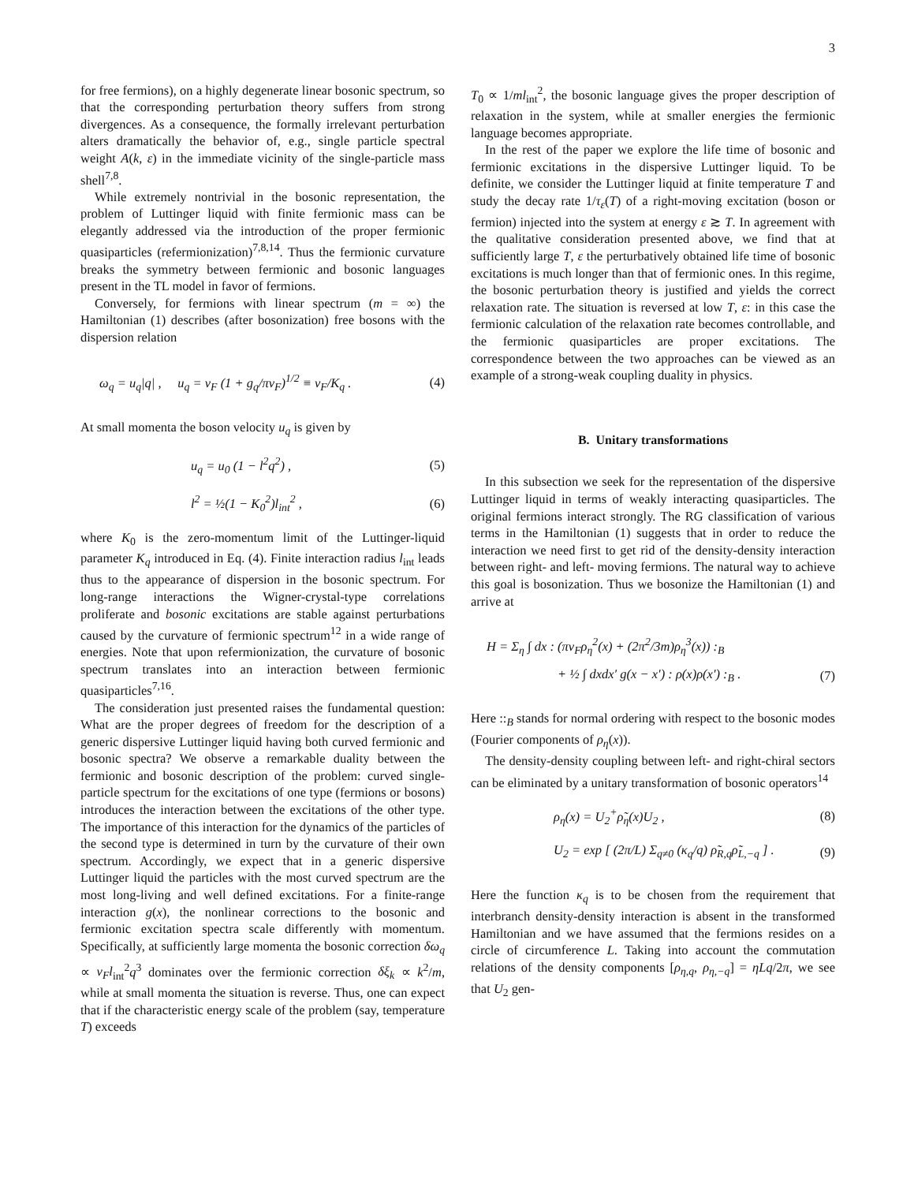3
for free fermions), on a highly degenerate linear bosonic spectrum, so that the corresponding perturbation theory suffers from strong divergences. As a consequence, the formally irrelevant perturbation alters dramatically the behavior of, e.g., single particle spectral weight A(k, ε) in the immediate vicinity of the single-particle mass shell<sup>7,8</sup>.
While extremely nontrivial in the bosonic representation, the problem of Luttinger liquid with finite fermionic mass can be elegantly addressed via the introduction of the proper fermionic quasiparticles (refermionization)<sup>7,8,14</sup>. Thus the fermionic curvature breaks the symmetry between fermionic and bosonic languages present in the TL model in favor of fermions.
Conversely, for fermions with linear spectrum (m = ∞) the Hamiltonian (1) describes (after bosonization) free bosons with the dispersion relation
ω<sub>q</sub> = u<sub>q</sub>|q| , u<sub>q</sub> = v<sub>F</sub> (1 + g<sub>q</sub>/πv<sub>F</sub>)<sup>1/2</sup> ≡ v<sub>F</sub>/K<sub>q</sub> . (4)
At small momenta the boson velocity u<sub>q</sub> is given by
u<sub>q</sub> = u<sub>0</sub> (1 − l<sup>2</sup>q<sup>2</sup>) , (5)
l<sup>2</sup> = ½(1 − K<sub>0</sub><sup>2</sup>)l<sub>int</sub><sup>2</sup> , (6)
where K<sub>0</sub> is the zero-momentum limit of the Luttinger-liquid parameter K<sub>q</sub> introduced in Eq. (4). Finite interaction radius l<sub>int</sub> leads thus to the appearance of dispersion in the bosonic spectrum. For long-range interactions the Wigner-crystal-type correlations proliferate and bosonic excitations are stable against perturbations caused by the curvature of fermionic spectrum<sup>12</sup> in a wide range of energies. Note that upon refermionization, the curvature of bosonic spectrum translates into an interaction between fermionic quasiparticles<sup>7,16</sup>.
The consideration just presented raises the fundamental question: What are the proper degrees of freedom for the description of a generic dispersive Luttinger liquid having both curved fermionic and bosonic spectra? We observe a remarkable duality between the fermionic and bosonic description of the problem: curved single-particle spectrum for the excitations of one type (fermions or bosons) introduces the interaction between the excitations of the other type. The importance of this interaction for the dynamics of the particles of the second type is determined in turn by the curvature of their own spectrum. Accordingly, we expect that in a generic dispersive Luttinger liquid the particles with the most curved spectrum are the most long-living and well defined excitations. For a finite-range interaction g(x), the nonlinear corrections to the bosonic and fermionic excitation spectra scale differently with momentum. Specifically, at sufficiently large momenta the bosonic correction δω<sub>q</sub> ∝ v<sub>F</sub>l<sub>int</sub><sup>2</sup>q<sup>3</sup> dominates over the fermionic correction δξ<sub>k</sub> ∝ k<sup>2</sup>/m, while at small momenta the situation is reverse. Thus, one can expect that if the characteristic energy scale of the problem (say, temperature T) exceeds
T<sub>0</sub> ∝ 1/ml<sub>int</sub><sup>2</sup>, the bosonic language gives the proper description of relaxation in the system, while at smaller energies the fermionic language becomes appropriate.
In the rest of the paper we explore the life time of bosonic and fermionic excitations in the dispersive Luttinger liquid. To be definite, we consider the Luttinger liquid at finite temperature T and study the decay rate 1/τ<sub>ε</sub>(T) of a right-moving excitation (boson or fermion) injected into the system at energy ε ≳ T. In agreement with the qualitative consideration presented above, we find that at sufficiently large T, ε the perturbatively obtained life time of bosonic excitations is much longer than that of fermionic ones. In this regime, the bosonic perturbation theory is justified and yields the correct relaxation rate. The situation is reversed at low T, ε: in this case the fermionic calculation of the relaxation rate becomes controllable, and the fermionic quasiparticles are proper excitations. The correspondence between the two approaches can be viewed as an example of a strong-weak coupling duality in physics.
B. Unitary transformations
In this subsection we seek for the representation of the dispersive Luttinger liquid in terms of weakly interacting quasiparticles. The original fermions interact strongly. The RG classification of various terms in the Hamiltonian (1) suggests that in order to reduce the interaction we need first to get rid of the density-density interaction between right- and left- moving fermions. The natural way to achieve this goal is bosonization. Thus we bosonize the Hamiltonian (1) and arrive at
H = Σ<sub>η</sub> ∫ dx : (πv<sub>F</sub>ρ<sub>η</sub><sup>2</sup>(x) + (2π<sup>2</sup>/3m)ρ<sub>η</sub><sup>3</sup>(x)) :<sub>B</sub>
+ ½ ∫ dxdx′ g(x − x′) : ρ(x)ρ(x′) :<sub>B</sub> . (7)
Here ::<sub>B</sub> stands for normal ordering with respect to the bosonic modes (Fourier components of ρ<sub>η</sub>(x)).
The density-density coupling between left- and right-chiral sectors can be eliminated by a unitary transformation of bosonic operators<sup>14</sup>
ρ<sub>η</sub>(x) = U<sub>2</sub><sup>+</sup>ρ̃<sub>η</sub>(x)U<sub>2</sub> , (8)
U<sub>2</sub> = exp [ (2π/L) Σ<sub>q≠0</sub> (κ<sub>q</sub>/q) ρ̃<sub>R,q</sub>ρ̃<sub>L,−q</sub> ] . (9)
Here the function κ<sub>q</sub> is to be chosen from the requirement that interbranch density-density interaction is absent in the transformed Hamiltonian and we have assumed that the fermions resides on a circle of circumference L. Taking into account the commutation relations of the density components [ρ<sub>η,q</sub>, ρ<sub>η,−q</sub>] = ηLq/2π, we see that U<sub>2</sub> gen-